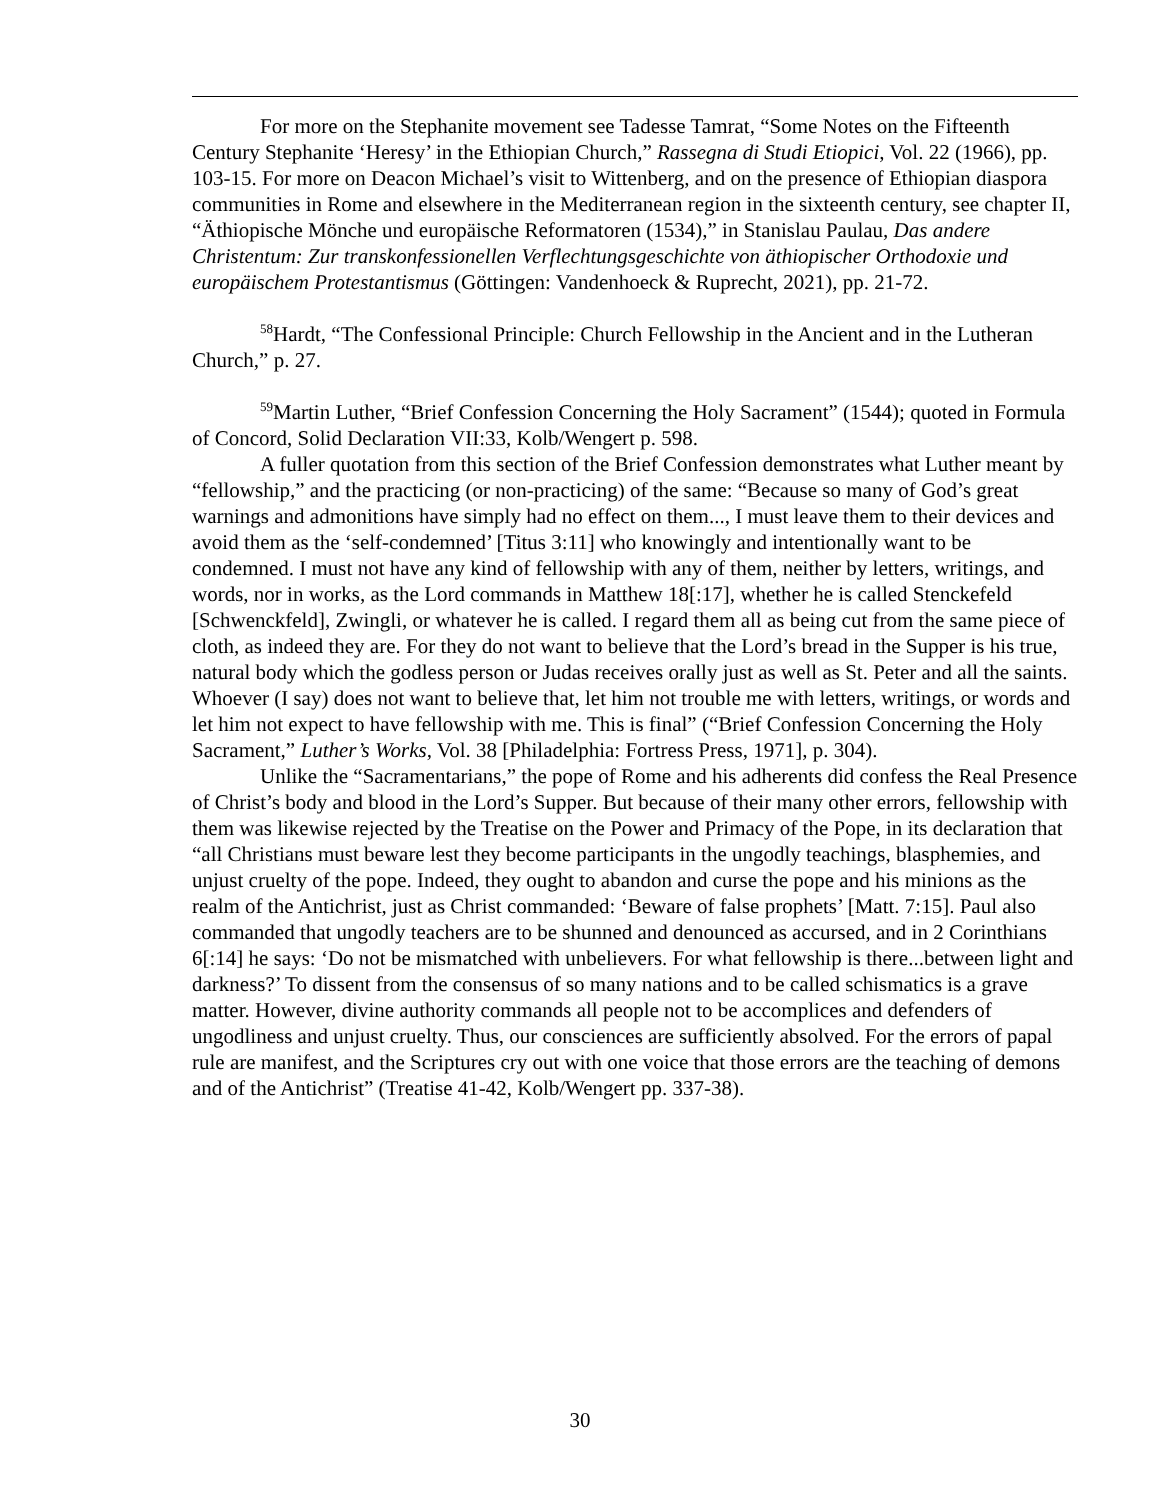For more on the Stephanite movement see Tadesse Tamrat, “Some Notes on the Fifteenth Century Stephanite ‘Heresy’ in the Ethiopian Church,” Rassegna di Studi Etiopici, Vol. 22 (1966), pp. 103-15. For more on Deacon Michael’s visit to Wittenberg, and on the presence of Ethiopian diaspora communities in Rome and elsewhere in the Mediterranean region in the sixteenth century, see chapter II, “Äthiopische Mönche und europäische Reformatoren (1534),” in Stanislau Paulau, Das andere Christentum: Zur transkonfessionellen Verflechtungsgeschichte von äthiopischer Orthodoxie und europäischem Protestantismus (Göttingen: Vandenhoeck & Ruprecht, 2021), pp. 21-72.
<sup>58</sup> Hardt, “The Confessional Principle: Church Fellowship in the Ancient and in the Lutheran Church,” p. 27.
<sup>59</sup> Martin Luther, “Brief Confession Concerning the Holy Sacrament” (1544); quoted in Formula of Concord, Solid Declaration VII:33, Kolb/Wengert p. 598.
A fuller quotation from this section of the Brief Confession demonstrates what Luther meant by “fellowship,” and the practicing (or non-practicing) of the same: “Because so many of God’s great warnings and admonitions have simply had no effect on them..., I must leave them to their devices and avoid them as the ‘self-condemned’ [Titus 3:11] who knowingly and intentionally want to be condemned. I must not have any kind of fellowship with any of them, neither by letters, writings, and words, nor in works, as the Lord commands in Matthew 18[:17], whether he is called Stenckefeld [Schwenckfeld], Zwingli, or whatever he is called. I regard them all as being cut from the same piece of cloth, as indeed they are. For they do not want to believe that the Lord’s bread in the Supper is his true, natural body which the godless person or Judas receives orally just as well as St. Peter and all the saints. Whoever (I say) does not want to believe that, let him not trouble me with letters, writings, or words and let him not expect to have fellowship with me. This is final” (“Brief Confession Concerning the Holy Sacrament,” Luther’s Works, Vol. 38 [Philadelphia: Fortress Press, 1971], p. 304).
Unlike the “Sacramentarians,” the pope of Rome and his adherents did confess the Real Presence of Christ’s body and blood in the Lord’s Supper. But because of their many other errors, fellowship with them was likewise rejected by the Treatise on the Power and Primacy of the Pope, in its declaration that “all Christians must beware lest they become participants in the ungodly teachings, blasphemies, and unjust cruelty of the pope. Indeed, they ought to abandon and curse the pope and his minions as the realm of the Antichrist, just as Christ commanded: ‘Beware of false prophets’ [Matt. 7:15]. Paul also commanded that ungodly teachers are to be shunned and denounced as accursed, and in 2 Corinthians 6[:14] he says: ‘Do not be mismatched with unbelievers. For what fellowship is there...between light and darkness?’ To dissent from the consensus of so many nations and to be called schismatics is a grave matter. However, divine authority commands all people not to be accomplices and defenders of ungodliness and unjust cruelty. Thus, our consciences are sufficiently absolved. For the errors of papal rule are manifest, and the Scriptures cry out with one voice that those errors are the teaching of demons and of the Antichrist” (Treatise 41-42, Kolb/Wengert pp. 337-38).
30